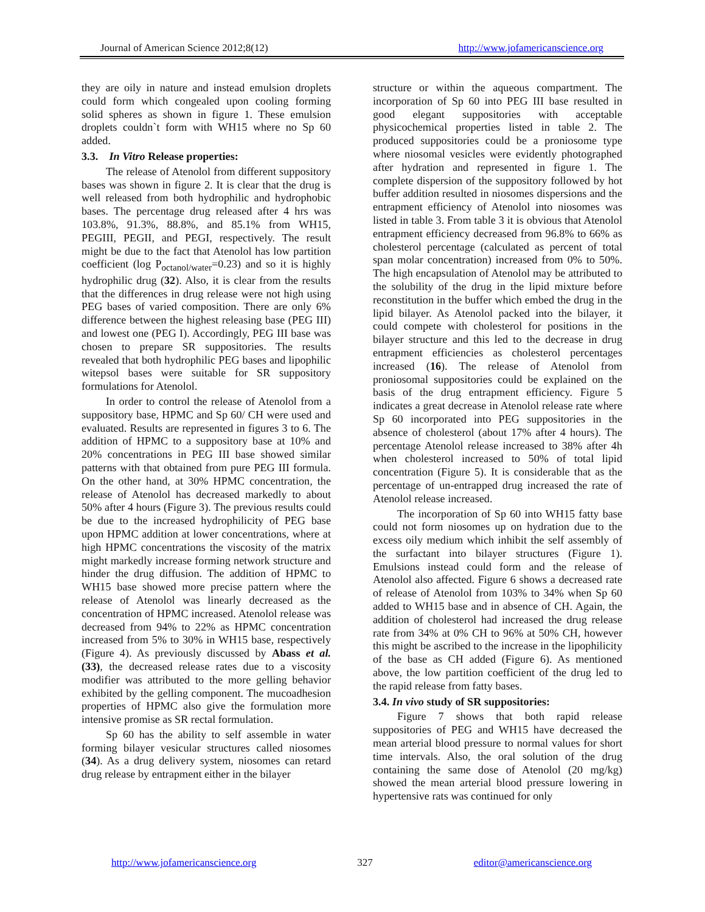Journal of American Science 2012;8(12) http://www.jofamericanscience.org
they are oily in nature and instead emulsion droplets could form which congealed upon cooling forming solid spheres as shown in figure 1. These emulsion droplets couldn`t form with WH15 where no Sp 60 added.
3.3. In Vitro Release properties:
The release of Atenolol from different suppository bases was shown in figure 2. It is clear that the drug is well released from both hydrophilic and hydrophobic bases. The percentage drug released after 4 hrs was 103.8%, 91.3%, 88.8%, and 85.1% from WH15, PEGIII, PEGII, and PEGI, respectively. The result might be due to the fact that Atenolol has low partition coefficient (log P<sub>octanol/water</sub>=0.23) and so it is highly hydrophilic drug (32). Also, it is clear from the results that the differences in drug release were not high using PEG bases of varied composition. There are only 6% difference between the highest releasing base (PEG III) and lowest one (PEG I). Accordingly, PEG III base was chosen to prepare SR suppositories. The results revealed that both hydrophilic PEG bases and lipophilic witepsol bases were suitable for SR suppository formulations for Atenolol.
In order to control the release of Atenolol from a suppository base, HPMC and Sp 60/ CH were used and evaluated. Results are represented in figures 3 to 6. The addition of HPMC to a suppository base at 10% and 20% concentrations in PEG III base showed similar patterns with that obtained from pure PEG III formula. On the other hand, at 30% HPMC concentration, the release of Atenolol has decreased markedly to about 50% after 4 hours (Figure 3). The previous results could be due to the increased hydrophilicity of PEG base upon HPMC addition at lower concentrations, where at high HPMC concentrations the viscosity of the matrix might markedly increase forming network structure and hinder the drug diffusion. The addition of HPMC to WH15 base showed more precise pattern where the release of Atenolol was linearly decreased as the concentration of HPMC increased. Atenolol release was decreased from 94% to 22% as HPMC concentration increased from 5% to 30% in WH15 base, respectively (Figure 4). As previously discussed by Abass et al. (33), the decreased release rates due to a viscosity modifier was attributed to the more gelling behavior exhibited by the gelling component. The mucoadhesion properties of HPMC also give the formulation more intensive promise as SR rectal formulation.
Sp 60 has the ability to self assemble in water forming bilayer vesicular structures called niosomes (34). As a drug delivery system, niosomes can retard drug release by entrapment either in the bilayer
structure or within the aqueous compartment. The incorporation of Sp 60 into PEG III base resulted in good elegant suppositories with acceptable physicochemical properties listed in table 2. The produced suppositories could be a proniosome type where niosomal vesicles were evidently photographed after hydration and represented in figure 1. The complete dispersion of the suppository followed by hot buffer addition resulted in niosomes dispersions and the entrapment efficiency of Atenolol into niosomes was listed in table 3. From table 3 it is obvious that Atenolol entrapment efficiency decreased from 96.8% to 66% as cholesterol percentage (calculated as percent of total span molar concentration) increased from 0% to 50%. The high encapsulation of Atenolol may be attributed to the solubility of the drug in the lipid mixture before reconstitution in the buffer which embed the drug in the lipid bilayer. As Atenolol packed into the bilayer, it could compete with cholesterol for positions in the bilayer structure and this led to the decrease in drug entrapment efficiencies as cholesterol percentages increased (16). The release of Atenolol from proniosomal suppositories could be explained on the basis of the drug entrapment efficiency. Figure 5 indicates a great decrease in Atenolol release rate where Sp 60 incorporated into PEG suppositories in the absence of cholesterol (about 17% after 4 hours). The percentage Atenolol release increased to 38% after 4h when cholesterol increased to 50% of total lipid concentration (Figure 5). It is considerable that as the percentage of un-entrapped drug increased the rate of Atenolol release increased.
The incorporation of Sp 60 into WH15 fatty base could not form niosomes up on hydration due to the excess oily medium which inhibit the self assembly of the surfactant into bilayer structures (Figure 1). Emulsions instead could form and the release of Atenolol also affected. Figure 6 shows a decreased rate of release of Atenolol from 103% to 34% when Sp 60 added to WH15 base and in absence of CH. Again, the addition of cholesterol had increased the drug release rate from 34% at 0% CH to 96% at 50% CH, however this might be ascribed to the increase in the lipophilicity of the base as CH added (Figure 6). As mentioned above, the low partition coefficient of the drug led to the rapid release from fatty bases.
3.4. In vivo study of SR suppositories:
Figure 7 shows that both rapid release suppositories of PEG and WH15 have decreased the mean arterial blood pressure to normal values for short time intervals. Also, the oral solution of the drug containing the same dose of Atenolol (20 mg/kg) showed the mean arterial blood pressure lowering in hypertensive rats was continued for only
http://www.jofamericanscience.org 327 editor@americanscience.org